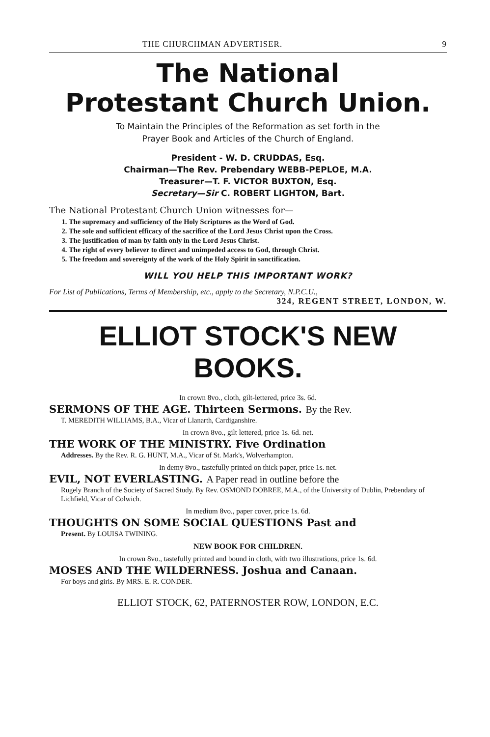THE CHURCHMAN ADVERTISER. 9
The National
Protestant Church Union.
To Maintain the Principles of the Reformation as set forth in the
Prayer Book and Articles of the Church of England.
President - W. D. CRUDDAS, Esq.
Chairman—The Rev. Prebendary WEBB-PEPLOE, M.A.
Treasurer—T. F. VICTOR BUXTON, Esq.
Secretary—Sir C. ROBERT LIGHTON, Bart.
The National Protestant Church Union witnesses for—
1. The supremacy and sufficiency of the Holy Scriptures as the Word of God.
2. The sole and sufficient efficacy of the sacrifice of the Lord Jesus Christ upon the Cross.
3. The justification of man by faith only in the Lord Jesus Christ.
4. The right of every believer to direct and unimpeded access to God, through Christ.
5. The freedom and sovereignty of the work of the Holy Spirit in sanctification.
WILL YOU HELP THIS IMPORTANT WORK?
For List of Publications, Terms of Membership, etc., apply to the Secretary, N.P.C.U.,
324, REGENT STREET, LONDON, W.
ELLIOT STOCK'S NEW BOOKS.
In crown 8vo., cloth, gilt-lettered, price 3s. 6d.
SERMONS OF THE AGE. Thirteen Sermons. By the Rev.
T. MEREDITH WILLIAMS, B.A., Vicar of Llanarth, Cardiganshire.
In crown 8vo., gilt lettered, price 1s. 6d. net.
THE WORK OF THE MINISTRY. Five Ordination
Addresses. By the Rev. R. G. HUNT, M.A., Vicar of St. Mark's, Wolverhampton.
In demy 8vo., tastefully printed on thick paper, price 1s. net.
EVIL, NOT EVERLASTING. A Paper read in outline before the
Rugely Branch of the Society of Sacred Study. By Rev. OSMOND DOBREE, M.A., of the University of Dublin, Prebendary of Lichfield, Vicar of Colwich.
In medium 8vo., paper cover, price 1s. 6d.
THOUGHTS ON SOME SOCIAL QUESTIONS Past and
Present. By LOUISA TWINING.
NEW BOOK FOR CHILDREN.
In crown 8vo., tastefully printed and bound in cloth, with two illustrations, price 1s. 6d.
MOSES AND THE WILDERNESS. Joshua and Canaan.
For boys and girls. By MRS. E. R. CONDER.
ELLIOT STOCK, 62, PATERNOSTER ROW, LONDON, E.C.